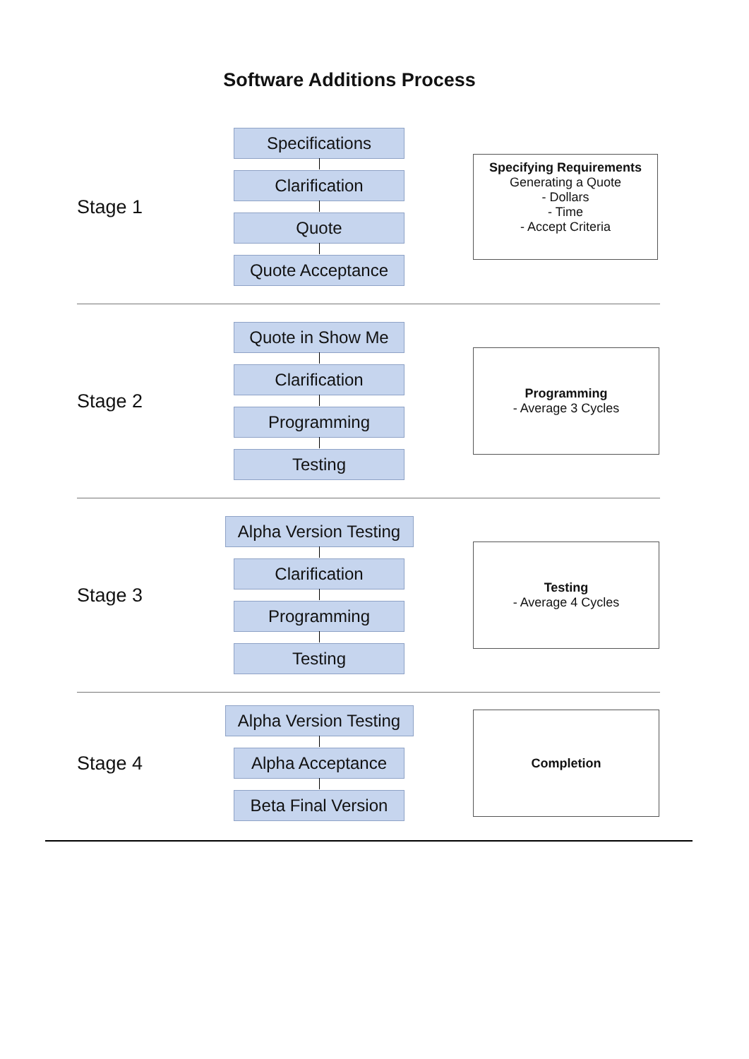Software Additions Process
Stage 1
Specifications
Clarification
Quote
Quote Acceptance
Specifying Requirements
Generating a Quote
- Dollars
- Time
- Accept Criteria
Stage 2
Quote in Show Me
Clarification
Programming
Testing
Programming
- Average 3 Cycles
Stage 3
Alpha Version Testing
Clarification
Programming
Testing
Testing
- Average 4 Cycles
Stage 4
Alpha Version Testing
Alpha Acceptance
Beta Final Version
Completion